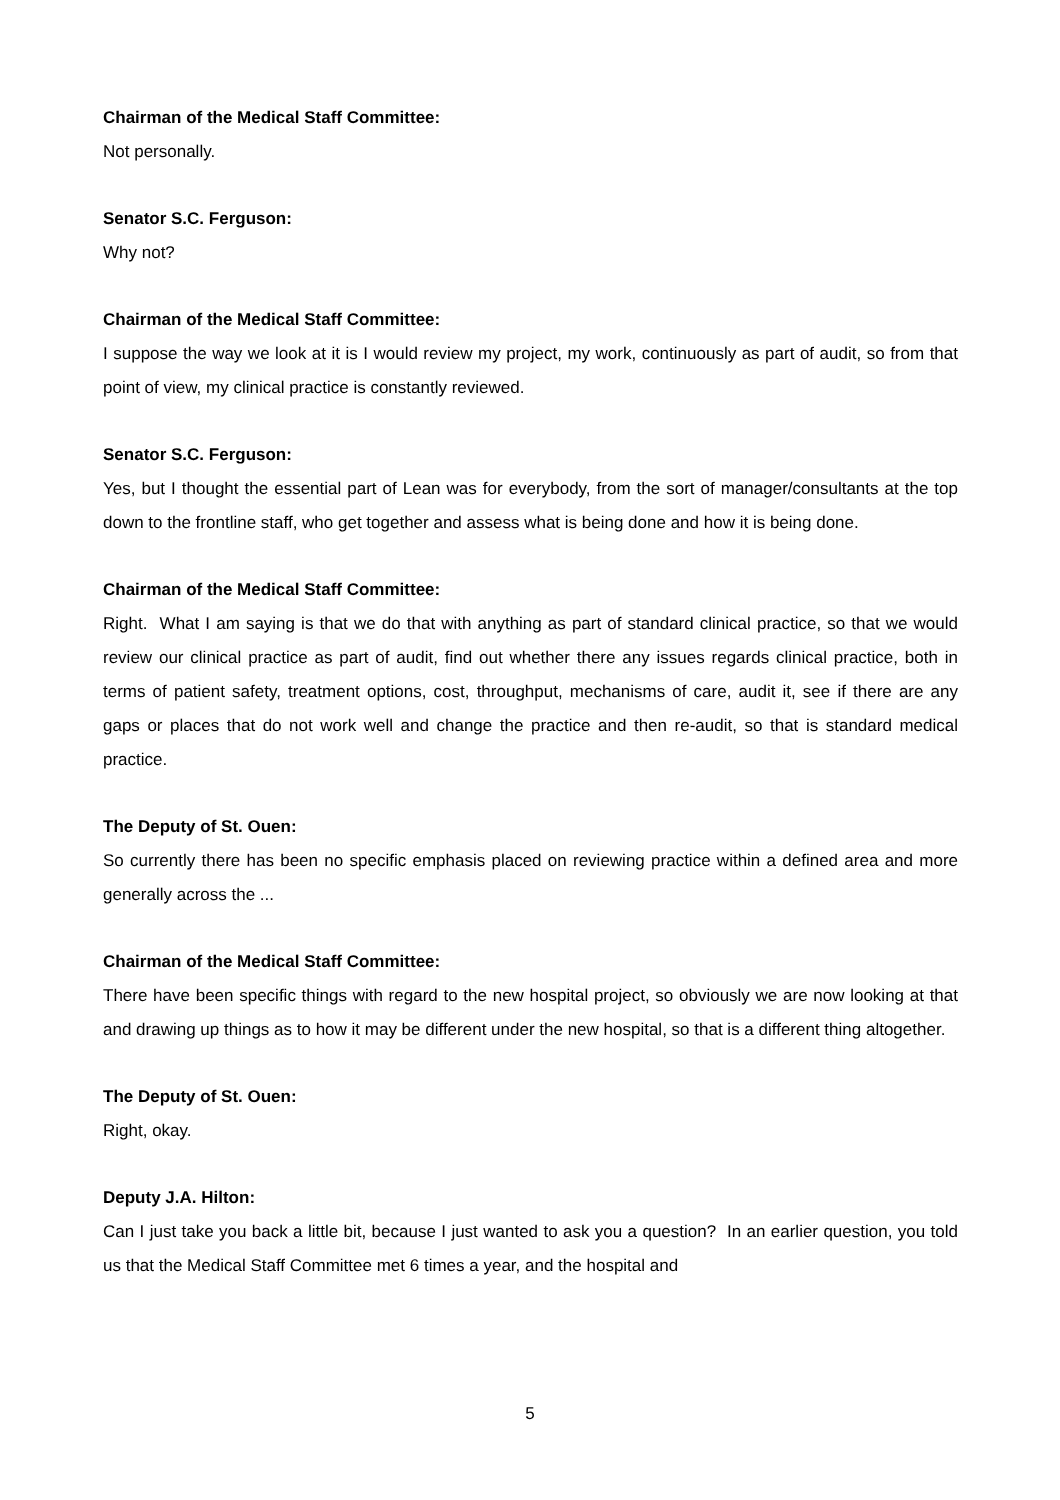Chairman of the Medical Staff Committee:
Not personally.
Senator S.C. Ferguson:
Why not?
Chairman of the Medical Staff Committee:
I suppose the way we look at it is I would review my project, my work, continuously as part of audit, so from that point of view, my clinical practice is constantly reviewed.
Senator S.C. Ferguson:
Yes, but I thought the essential part of Lean was for everybody, from the sort of manager/consultants at the top down to the frontline staff, who get together and assess what is being done and how it is being done.
Chairman of the Medical Staff Committee:
Right. What I am saying is that we do that with anything as part of standard clinical practice, so that we would review our clinical practice as part of audit, find out whether there any issues regards clinical practice, both in terms of patient safety, treatment options, cost, throughput, mechanisms of care, audit it, see if there are any gaps or places that do not work well and change the practice and then re-audit, so that is standard medical practice.
The Deputy of St. Ouen:
So currently there has been no specific emphasis placed on reviewing practice within a defined area and more generally across the ...
Chairman of the Medical Staff Committee:
There have been specific things with regard to the new hospital project, so obviously we are now looking at that and drawing up things as to how it may be different under the new hospital, so that is a different thing altogether.
The Deputy of St. Ouen:
Right, okay.
Deputy J.A. Hilton:
Can I just take you back a little bit, because I just wanted to ask you a question? In an earlier question, you told us that the Medical Staff Committee met 6 times a year, and the hospital and
5